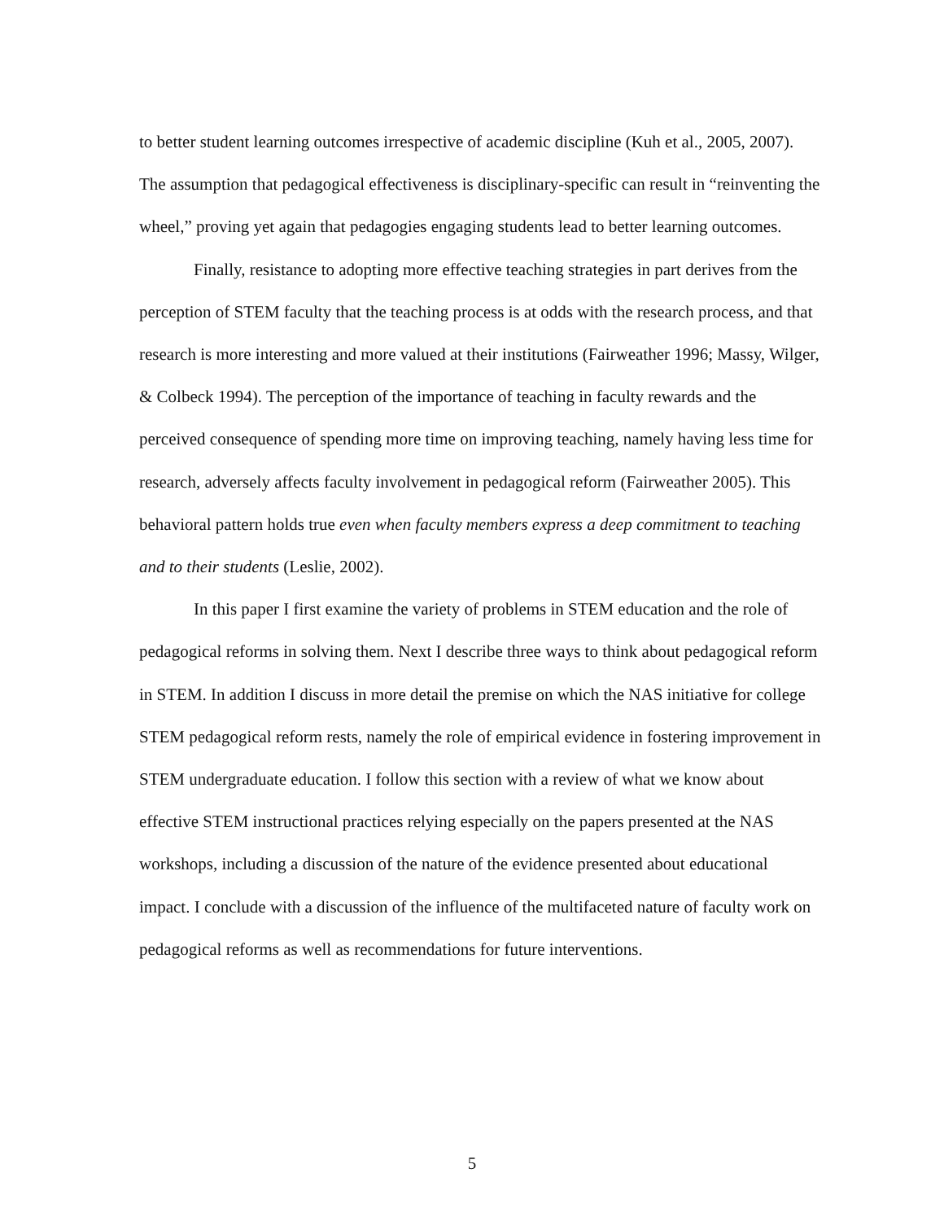to better student learning outcomes irrespective of academic discipline (Kuh et al., 2005, 2007). The assumption that pedagogical effectiveness is disciplinary-specific can result in “reinventing the wheel,” proving yet again that pedagogies engaging students lead to better learning outcomes.
Finally, resistance to adopting more effective teaching strategies in part derives from the perception of STEM faculty that the teaching process is at odds with the research process, and that research is more interesting and more valued at their institutions (Fairweather 1996; Massy, Wilger, & Colbeck 1994). The perception of the importance of teaching in faculty rewards and the perceived consequence of spending more time on improving teaching, namely having less time for research, adversely affects faculty involvement in pedagogical reform (Fairweather 2005). This behavioral pattern holds true even when faculty members express a deep commitment to teaching and to their students (Leslie, 2002).
In this paper I first examine the variety of problems in STEM education and the role of pedagogical reforms in solving them. Next I describe three ways to think about pedagogical reform in STEM. In addition I discuss in more detail the premise on which the NAS initiative for college STEM pedagogical reform rests, namely the role of empirical evidence in fostering improvement in STEM undergraduate education. I follow this section with a review of what we know about effective STEM instructional practices relying especially on the papers presented at the NAS workshops, including a discussion of the nature of the evidence presented about educational impact. I conclude with a discussion of the influence of the multifaceted nature of faculty work on pedagogical reforms as well as recommendations for future interventions.
5